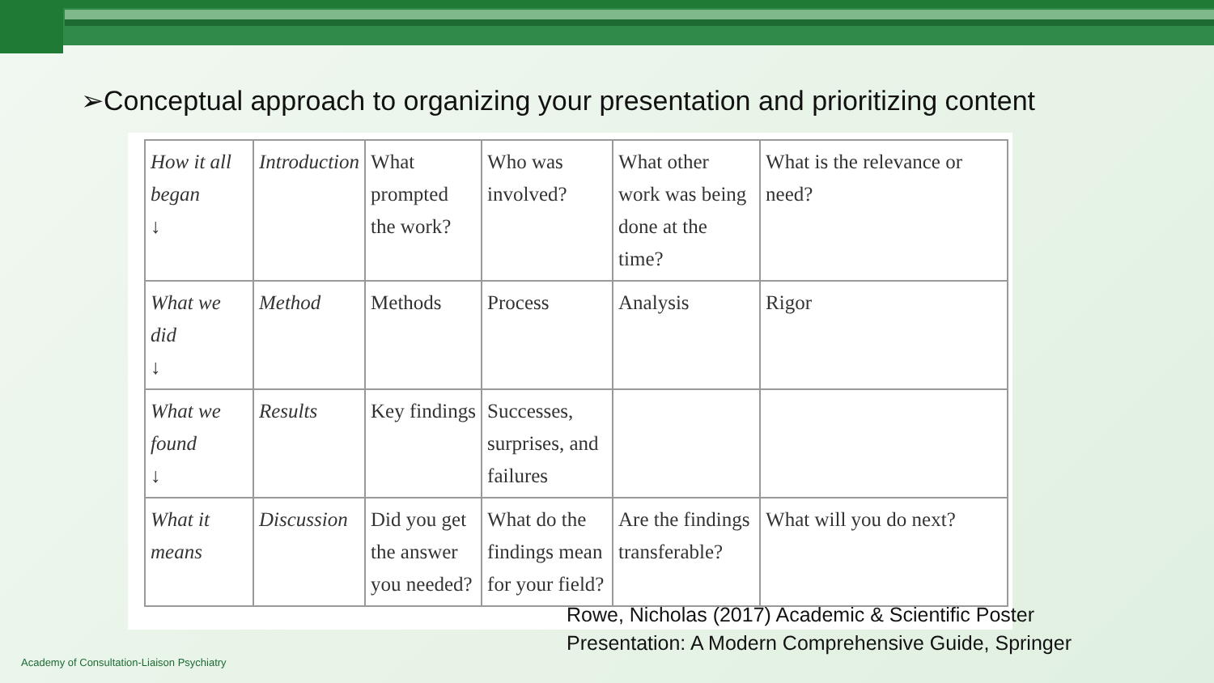➢Conceptual approach to organizing your presentation and prioritizing content
| How it all began ↓ | Introduction | What prompted the work? | Who was involved? | What other work was being done at the time? | What is the relevance or need? |
| What we did ↓ | Method | Methods | Process | Analysis | Rigor |
| What we found ↓ | Results | Key findings | Successes, surprises, and failures | | |
| What it means | Discussion | Did you get the answer you needed? | What do the findings mean for your field? | Are the findings transferable? | What will you do next? |
Rowe, Nicholas (2017) Academic & Scientific Poster
Presentation: A Modern Comprehensive Guide, Springer
Academy of Consultation-Liaison Psychiatry